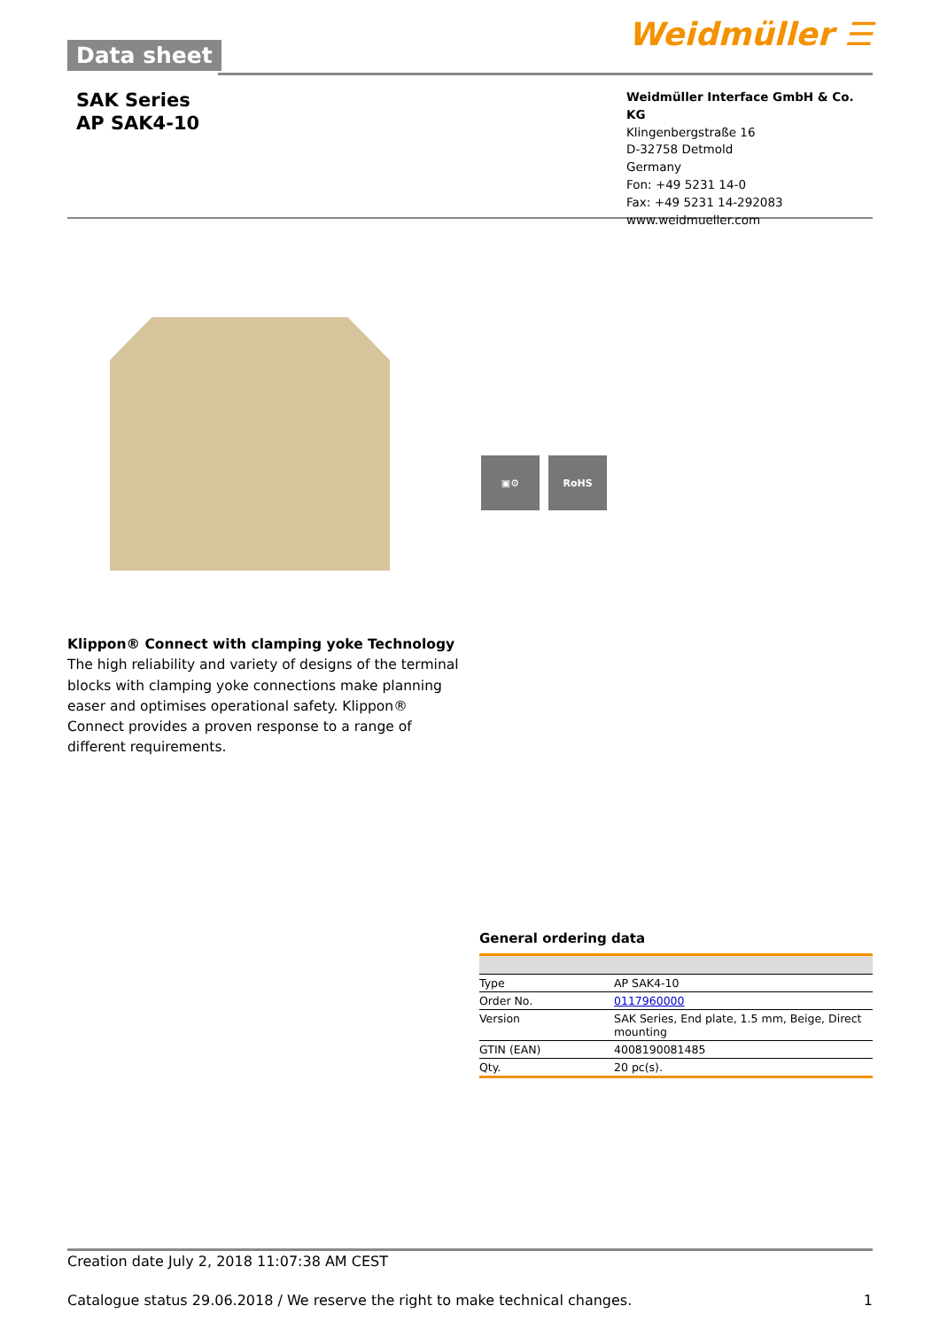Data sheet Weidmüller ☰
SAK Series
AP SAK4-10
Weidmüller Interface GmbH & Co. KG
Klingenbergstraße 16
D-32758 Detmold
Germany
Fon: +49 5231 14-0
Fax: +49 5231 14-292083
www.weidmueller.com
▣⚙ RoHS
Klippon® Connect with clamping yoke Technology
The high reliability and variety of designs of the terminal blocks with clamping yoke connections make planning easer and optimises operational safety. Klippon® Connect provides a proven response to a range of different requirements.
General ordering data
| Type | AP SAK4-10 |
| Order No. | 0117960000 |
| Version | SAK Series, End plate, 1.5 mm, Beige, Direct mounting |
| GTIN (EAN) | 4008190081485 |
| Qty. | 20 pc(s). |
Creation date July 2, 2018 11:07:38 AM CEST
Catalogue status 29.06.2018 / We reserve the right to make technical changes. 1